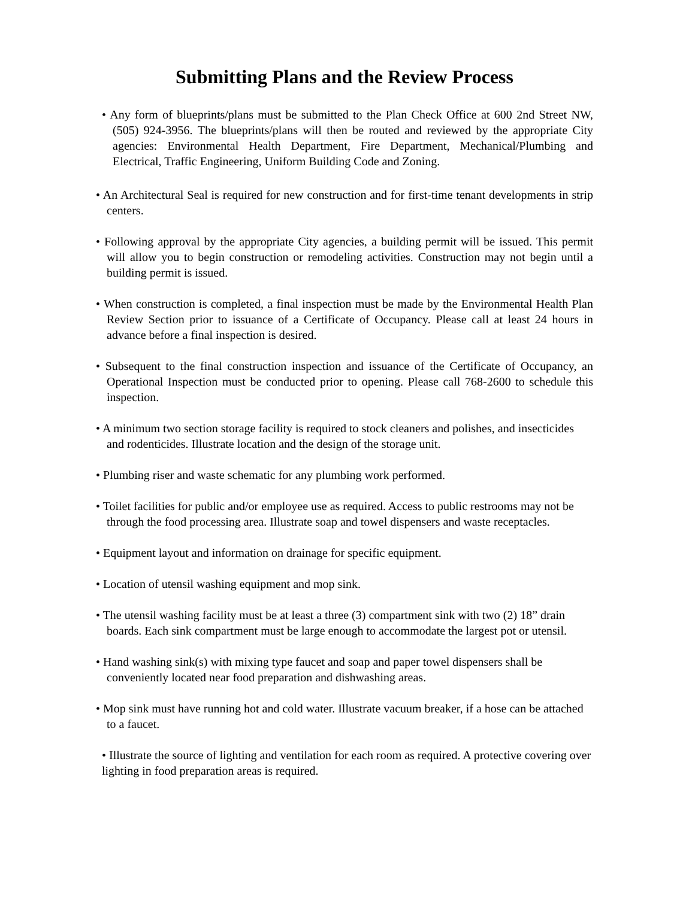Submitting Plans and the Review Process
• Any form of blueprints/plans must be submitted to the Plan Check Office at 600 2nd Street NW, (505) 924-3956. The blueprints/plans will then be routed and reviewed by the appropriate City agencies: Environmental Health Department, Fire Department, Mechanical/Plumbing and Electrical, Traffic Engineering, Uniform Building Code and Zoning.
• An Architectural Seal is required for new construction and for first-time tenant developments in strip centers.
• Following approval by the appropriate City agencies, a building permit will be issued. This permit will allow you to begin construction or remodeling activities. Construction may not begin until a building permit is issued.
• When construction is completed, a final inspection must be made by the Environmental Health Plan Review Section prior to issuance of a Certificate of Occupancy. Please call at least 24 hours in advance before a final inspection is desired.
• Subsequent to the final construction inspection and issuance of the Certificate of Occupancy, an Operational Inspection must be conducted prior to opening. Please call 768-2600 to schedule this inspection.
• A minimum two section storage facility is required to stock cleaners and polishes, and insecticides and rodenticides. Illustrate location and the design of the storage unit.
• Plumbing riser and waste schematic for any plumbing work performed.
• Toilet facilities for public and/or employee use as required. Access to public restrooms may not be through the food processing area. Illustrate soap and towel dispensers and waste receptacles.
• Equipment layout and information on drainage for specific equipment.
• Location of utensil washing equipment and mop sink.
• The utensil washing facility must be at least a three (3) compartment sink with two (2) 18” drain boards. Each sink compartment must be large enough to accommodate the largest pot or utensil.
• Hand washing sink(s) with mixing type faucet and soap and paper towel dispensers shall be conveniently located near food preparation and dishwashing areas.
• Mop sink must have running hot and cold water. Illustrate vacuum breaker, if a hose can be attached to a faucet.
• Illustrate the source of lighting and ventilation for each room as required. A protective covering over lighting in food preparation areas is required.